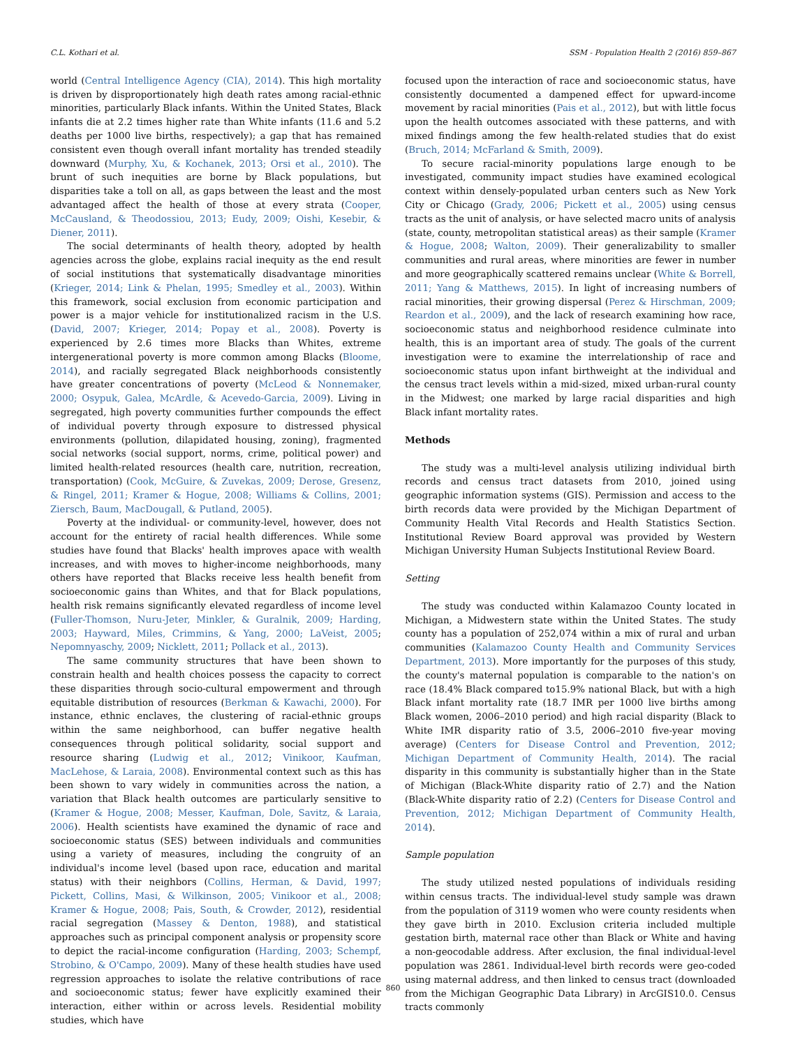C.L. Kothari et al. SSM - Population Health 2 (2016) 859–867
world (Central Intelligence Agency (CIA), 2014). This high mortality is driven by disproportionately high death rates among racial-ethnic minorities, particularly Black infants. Within the United States, Black infants die at 2.2 times higher rate than White infants (11.6 and 5.2 deaths per 1000 live births, respectively); a gap that has remained consistent even though overall infant mortality has trended steadily downward (Murphy, Xu, & Kochanek, 2013; Orsi et al., 2010). The brunt of such inequities are borne by Black populations, but disparities take a toll on all, as gaps between the least and the most advantaged affect the health of those at every strata (Cooper, McCausland, & Theodossiou, 2013; Eudy, 2009; Oishi, Kesebir, & Diener, 2011).
The social determinants of health theory, adopted by health agencies across the globe, explains racial inequity as the end result of social institutions that systematically disadvantage minorities (Krieger, 2014; Link & Phelan, 1995; Smedley et al., 2003). Within this framework, social exclusion from economic participation and power is a major vehicle for institutionalized racism in the U.S. (David, 2007; Krieger, 2014; Popay et al., 2008). Poverty is experienced by 2.6 times more Blacks than Whites, extreme intergenerational poverty is more common among Blacks (Bloome, 2014), and racially segregated Black neighborhoods consistently have greater concentrations of poverty (McLeod & Nonnemaker, 2000; Osypuk, Galea, McArdle, & Acevedo-Garcia, 2009). Living in segregated, high poverty communities further compounds the effect of individual poverty through exposure to distressed physical environments (pollution, dilapidated housing, zoning), fragmented social networks (social support, norms, crime, political power) and limited health-related resources (health care, nutrition, recreation, transportation) (Cook, McGuire, & Zuvekas, 2009; Derose, Gresenz, & Ringel, 2011; Kramer & Hogue, 2008; Williams & Collins, 2001; Ziersch, Baum, MacDougall, & Putland, 2005).
Poverty at the individual- or community-level, however, does not account for the entirety of racial health differences. While some studies have found that Blacks' health improves apace with wealth increases, and with moves to higher-income neighborhoods, many others have reported that Blacks receive less health benefit from socioeconomic gains than Whites, and that for Black populations, health risk remains significantly elevated regardless of income level (Fuller-Thomson, Nuru-Jeter, Minkler, & Guralnik, 2009; Harding, 2003; Hayward, Miles, Crimmins, & Yang, 2000; LaVeist, 2005; Nepomnyaschy, 2009; Nicklett, 2011; Pollack et al., 2013).
The same community structures that have been shown to constrain health and health choices possess the capacity to correct these disparities through socio-cultural empowerment and through equitable distribution of resources (Berkman & Kawachi, 2000). For instance, ethnic enclaves, the clustering of racial-ethnic groups within the same neighborhood, can buffer negative health consequences through political solidarity, social support and resource sharing (Ludwig et al., 2012; Vinikoor, Kaufman, MacLehose, & Laraia, 2008). Environmental context such as this has been shown to vary widely in communities across the nation, a variation that Black health outcomes are particularly sensitive to (Kramer & Hogue, 2008; Messer, Kaufman, Dole, Savitz, & Laraia, 2006). Health scientists have examined the dynamic of race and socioeconomic status (SES) between individuals and communities using a variety of measures, including the congruity of an individual's income level (based upon race, education and marital status) with their neighbors (Collins, Herman, & David, 1997; Pickett, Collins, Masi, & Wilkinson, 2005; Vinikoor et al., 2008; Kramer & Hogue, 2008; Pais, South, & Crowder, 2012), residential racial segregation (Massey & Denton, 1988), and statistical approaches such as principal component analysis or propensity score to depict the racial-income configuration (Harding, 2003; Schempf, Strobino, & O'Campo, 2009). Many of these health studies have used regression approaches to isolate the relative contributions of race and socioeconomic status; fewer have explicitly examined their interaction, either within or across levels. Residential mobility studies, which have
focused upon the interaction of race and socioeconomic status, have consistently documented a dampened effect for upward-income movement by racial minorities (Pais et al., 2012), but with little focus upon the health outcomes associated with these patterns, and with mixed findings among the few health-related studies that do exist (Bruch, 2014; McFarland & Smith, 2009).
To secure racial-minority populations large enough to be investigated, community impact studies have examined ecological context within densely-populated urban centers such as New York City or Chicago (Grady, 2006; Pickett et al., 2005) using census tracts as the unit of analysis, or have selected macro units of analysis (state, county, metropolitan statistical areas) as their sample (Kramer & Hogue, 2008; Walton, 2009). Their generalizability to smaller communities and rural areas, where minorities are fewer in number and more geographically scattered remains unclear (White & Borrell, 2011; Yang & Matthews, 2015). In light of increasing numbers of racial minorities, their growing dispersal (Perez & Hirschman, 2009; Reardon et al., 2009), and the lack of research examining how race, socioeconomic status and neighborhood residence culminate into health, this is an important area of study. The goals of the current investigation were to examine the interrelationship of race and socioeconomic status upon infant birthweight at the individual and the census tract levels within a mid-sized, mixed urban-rural county in the Midwest; one marked by large racial disparities and high Black infant mortality rates.
Methods
The study was a multi-level analysis utilizing individual birth records and census tract datasets from 2010, joined using geographic information systems (GIS). Permission and access to the birth records data were provided by the Michigan Department of Community Health Vital Records and Health Statistics Section. Institutional Review Board approval was provided by Western Michigan University Human Subjects Institutional Review Board.
Setting
The study was conducted within Kalamazoo County located in Michigan, a Midwestern state within the United States. The study county has a population of 252,074 within a mix of rural and urban communities (Kalamazoo County Health and Community Services Department, 2013). More importantly for the purposes of this study, the county's maternal population is comparable to the nation's on race (18.4% Black compared to15.9% national Black, but with a high Black infant mortality rate (18.7 IMR per 1000 live births among Black women, 2006–2010 period) and high racial disparity (Black to White IMR disparity ratio of 3.5, 2006–2010 five-year moving average) (Centers for Disease Control and Prevention, 2012; Michigan Department of Community Health, 2014). The racial disparity in this community is substantially higher than in the State of Michigan (Black-White disparity ratio of 2.7) and the Nation (Black-White disparity ratio of 2.2) (Centers for Disease Control and Prevention, 2012; Michigan Department of Community Health, 2014).
Sample population
The study utilized nested populations of individuals residing within census tracts. The individual-level study sample was drawn from the population of 3119 women who were county residents when they gave birth in 2010. Exclusion criteria included multiple gestation birth, maternal race other than Black or White and having a non-geocodable address. After exclusion, the final individual-level population was 2861. Individual-level birth records were geo-coded using maternal address, and then linked to census tract (downloaded from the Michigan Geographic Data Library) in ArcGIS10.0. Census tracts commonly
860